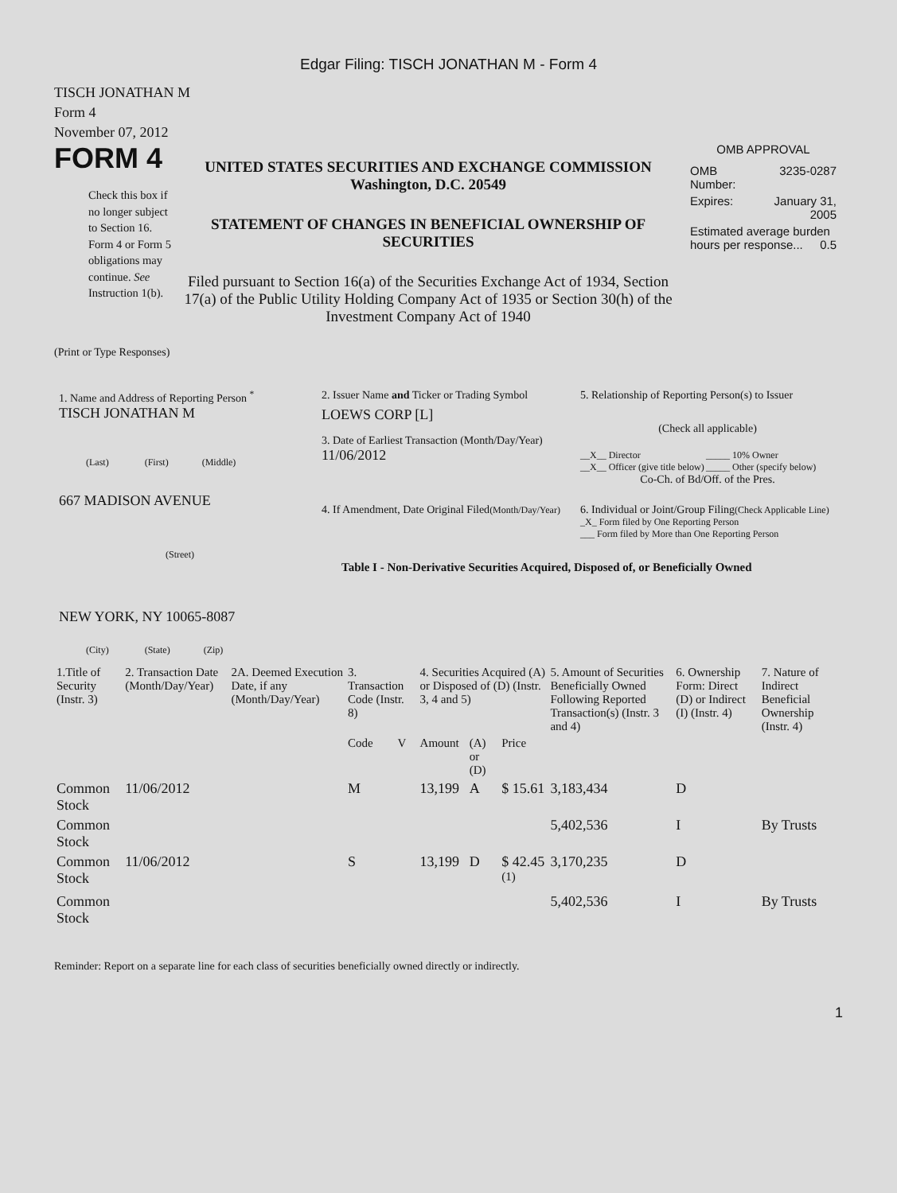Edgar Filing: TISCH JONATHAN M - Form 4
TISCH JONATHAN M
Form 4
November 07, 2012
FORM 4
Check this box if no longer subject to Section 16. Form 4 or Form 5 obligations may continue. See Instruction 1(b).
UNITED STATES SECURITIES AND EXCHANGE COMMISSION
Washington, D.C. 20549
STATEMENT OF CHANGES IN BENEFICIAL OWNERSHIP OF SECURITIES
Filed pursuant to Section 16(a) of the Securities Exchange Act of 1934, Section 17(a) of the Public Utility Holding Company Act of 1935 or Section 30(h) of the Investment Company Act of 1940
OMB APPROVAL
| OMB Number: | 3235-0287 |
| Expires: | January 31, 2005 |
| Estimated average burden hours per response... 0.5 | |
(Print or Type Responses)
1. Name and Address of Reporting Person <sup>*</sup>
TISCH JONATHAN M
(Last) (First) (Middle)
667 MADISON AVENUE
(Street)
NEW YORK, NY 10065-8087
(City) (State) (Zip)
2. Issuer Name and Ticker or Trading Symbol
LOEWS CORP [L]
3. Date of Earliest Transaction (Month/Day/Year)
11/06/2012
4. If Amendment, Date Original Filed(Month/Day/Year)
5. Relationship of Reporting Person(s) to Issuer
(Check all applicable)
__X__ Director
__X__ Officer (give title below)
_____ 10% Owner
_____ Other (specify below)
Co-Ch. of Bd/Off. of the Pres.
6. Individual or Joint/Group Filing(Check Applicable Line)
_X_ Form filed by One Reporting Person
___ Form filed by More than One Reporting Person
Table I - Non-Derivative Securities Acquired, Disposed of, or Beneficially Owned
| 1.Title of Security (Instr. 3) | 2. Transaction Date (Month/Day/Year) | 2A. Deemed Execution Date, if any (Month/Day/Year) | 3. Transaction Code (Instr. 8) | | 4. Securities Acquired (A) or Disposed of (D) (Instr. 3, 4 and 5) | | | 5. Amount of Securities Beneficially Owned Following Reported Transaction(s) (Instr. 3 and 4) | 6. Ownership Form: Direct (D) or Indirect (I) (Instr. 4) | 7. Nature of Indirect Beneficial Ownership (Instr. 4) |
| --- | --- | --- | --- | --- | --- | --- | --- | --- | --- | --- |
| | | | Code | V | Amount | (A) or (D) | Price | | | |
| Common Stock | 11/06/2012 | | M | | 13,199 | A | $ 15.61 | 3,183,434 | D | |
| Common Stock | | | | | | | | 5,402,536 | I | By Trusts |
| Common Stock | 11/06/2012 | | S | | 13,199 | D | $ 42.45 <sup>(1)</sup> | 3,170,235 | D | |
| Common Stock | | | | | | | | 5,402,536 | I | By Trusts |
Reminder: Report on a separate line for each class of securities beneficially owned directly or indirectly.
1